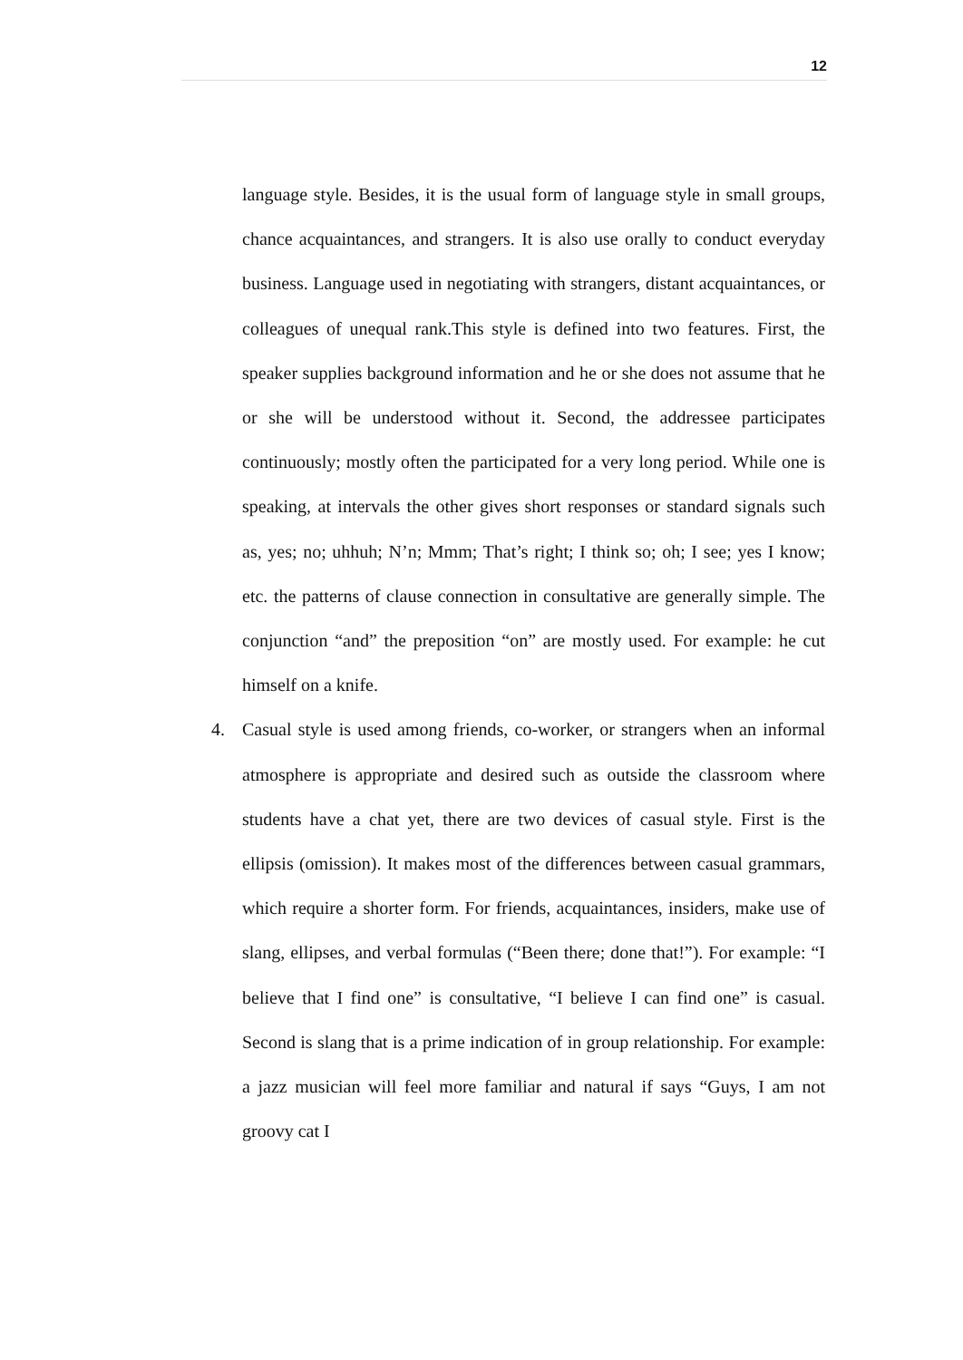12
language style. Besides, it is the usual form of language style in small groups, chance acquaintances, and strangers. It is also use orally to conduct everyday business. Language used in negotiating with strangers, distant acquaintances, or colleagues of unequal rank.This style is defined into two features. First, the speaker supplies background information and he or she does not assume that he or she will be understood without it. Second, the addressee participates continuously; mostly often the participated for a very long period. While one is speaking, at intervals the other gives short responses or standard signals such as, yes; no; uhhuh; N’n; Mmm; That’s right; I think so; oh; I see; yes I know; etc. the patterns of clause connection in consultative are generally simple. The conjunction “and” the preposition “on” are mostly used. For example: he cut himself on a knife.
4. Casual style is used among friends, co-worker, or strangers when an informal atmosphere is appropriate and desired such as outside the classroom where students have a chat yet, there are two devices of casual style. First is the ellipsis (omission). It makes most of the differences between casual grammars, which require a shorter form. For friends, acquaintances, insiders, make use of slang, ellipses, and verbal formulas (“Been there; done that!”). For example: “I believe that I find one” is consultative, “I believe I can find one” is casual. Second is slang that is a prime indication of in group relationship. For example: a jazz musician will feel more familiar and natural if says “Guys, I am not groovy cat I